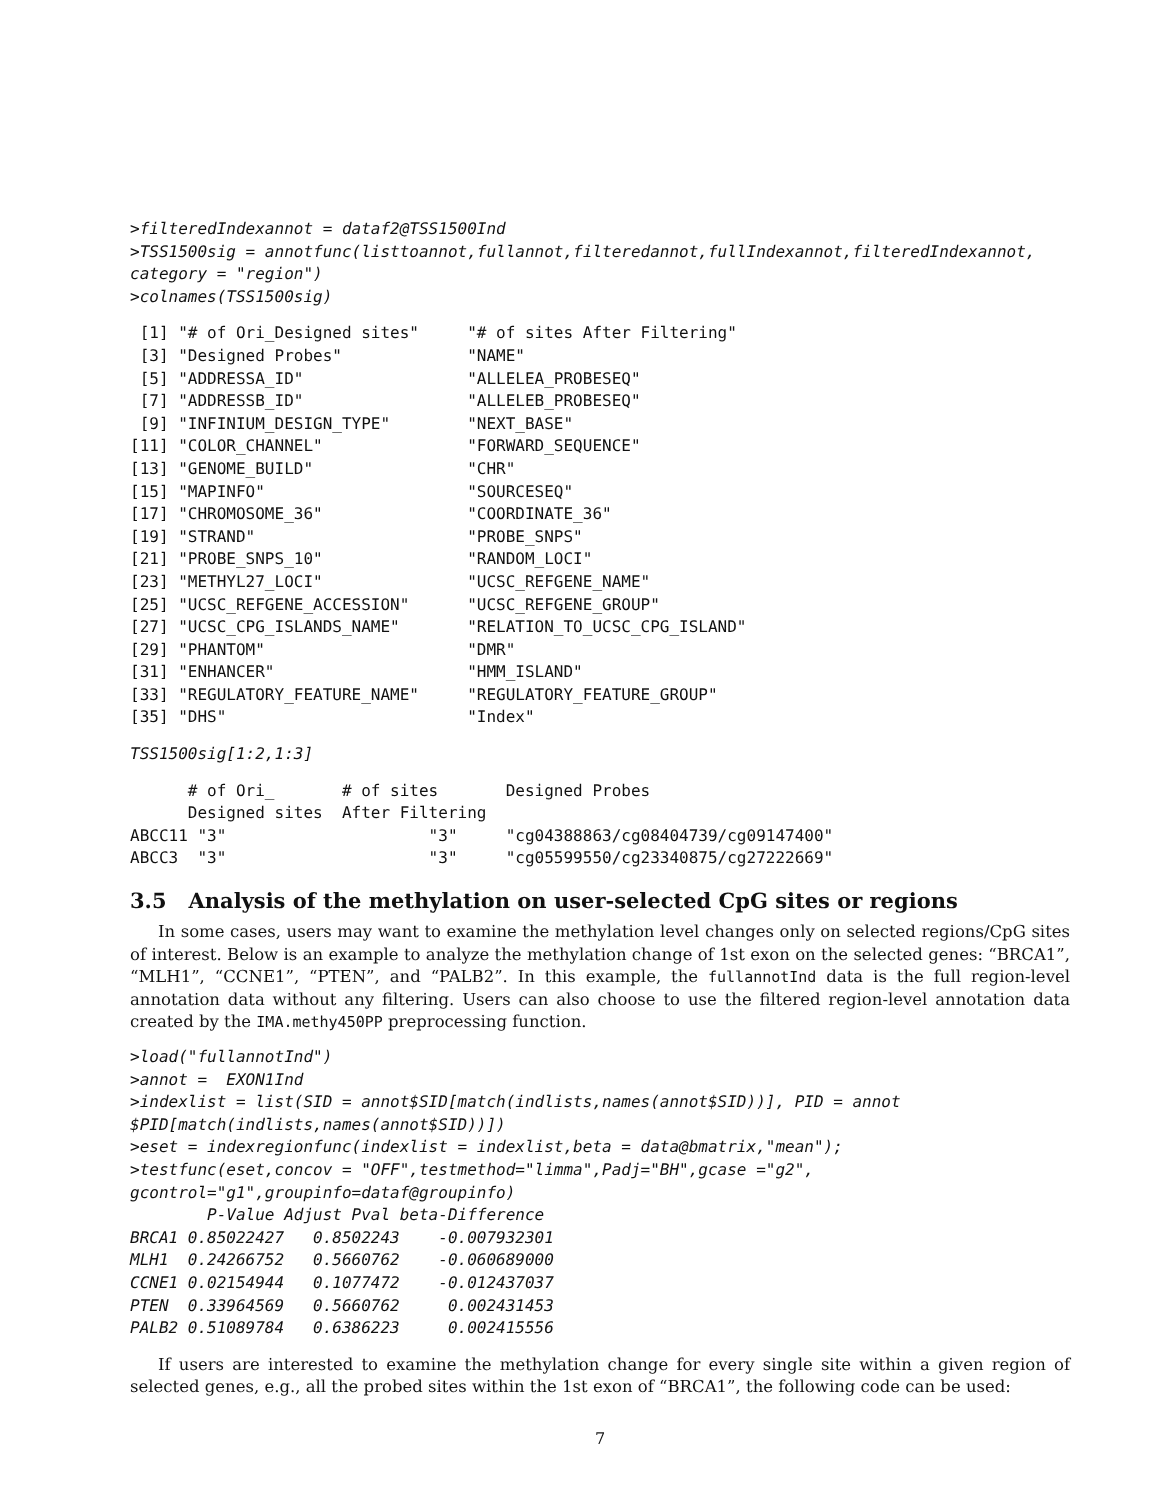>filteredIndexannot = dataf2@TSS1500Ind
>TSS1500sig = annotfunc(listtoannot,fullannot,filteredannot,fullIndexannot,filteredIndexannot,
category = "region")
>colnames(TSS1500sig)
 [1] "# of Ori_Designed sites"     "# of sites After Filtering"
 [3] "Designed Probes"             "NAME"
 [5] "ADDRESSA_ID"                 "ALLELEA_PROBESEQ"
 [7] "ADDRESSB_ID"                 "ALLELEB_PROBESEQ"
 [9] "INFINIUM_DESIGN_TYPE"        "NEXT_BASE"
[11] "COLOR_CHANNEL"               "FORWARD_SEQUENCE"
[13] "GENOME_BUILD"                "CHR"
[15] "MAPINFO"                     "SOURCESEQ"
[17] "CHROMOSOME_36"               "COORDINATE_36"
[19] "STRAND"                      "PROBE_SNPS"
[21] "PROBE_SNPS_10"               "RANDOM_LOCI"
[23] "METHYL27_LOCI"               "UCSC_REFGENE_NAME"
[25] "UCSC_REFGENE_ACCESSION"      "UCSC_REFGENE_GROUP"
[27] "UCSC_CPG_ISLANDS_NAME"       "RELATION_TO_UCSC_CPG_ISLAND"
[29] "PHANTOM"                     "DMR"
[31] "ENHANCER"                    "HMM_ISLAND"
[33] "REGULATORY_FEATURE_NAME"     "REGULATORY_FEATURE_GROUP"
[35] "DHS"                         "Index"
TSS1500sig[1:2,1:3]
      # of Ori_       # of sites       Designed Probes
      Designed sites  After Filtering
ABCC11 "3"                     "3"     "cg04388863/cg08404739/cg09147400"
ABCC3  "3"                     "3"     "cg05599550/cg23340875/cg27222669"
3.5 Analysis of the methylation on user-selected CpG sites or regions
In some cases, users may want to examine the methylation level changes only on selected regions/CpG sites of interest. Below is an example to analyze the methylation change of 1st exon on the selected genes: “BRCA1”, “MLH1”, “CCNE1”, “PTEN”, and “PALB2”. In this example, the fullannotInd data is the full region-level annotation data without any filtering. Users can also choose to use the filtered region-level annotation data created by the IMA.methy450PP preprocessing function.
>load("fullannotInd")
>annot =  EXON1Ind
>indexlist = list(SID = annot$SID[match(indlists,names(annot$SID))], PID = annot
$PID[match(indlists,names(annot$SID))])
>eset = indexregionfunc(indexlist = indexlist,beta = data@bmatrix,"mean");
>testfunc(eset,concov = "OFF",testmethod="limma",Padj="BH",gcase ="g2",
gcontrol="g1",groupinfo=dataf@groupinfo)
        P-Value Adjust Pval beta-Difference
BRCA1 0.85022427   0.8502243    -0.007932301
MLH1  0.24266752   0.5660762    -0.060689000
CCNE1 0.02154944   0.1077472    -0.012437037
PTEN  0.33964569   0.5660762     0.002431453
PALB2 0.51089784   0.6386223     0.002415556
If users are interested to examine the methylation change for every single site within a given region of selected genes, e.g., all the probed sites within the 1st exon of “BRCA1”, the following code can be used:
7